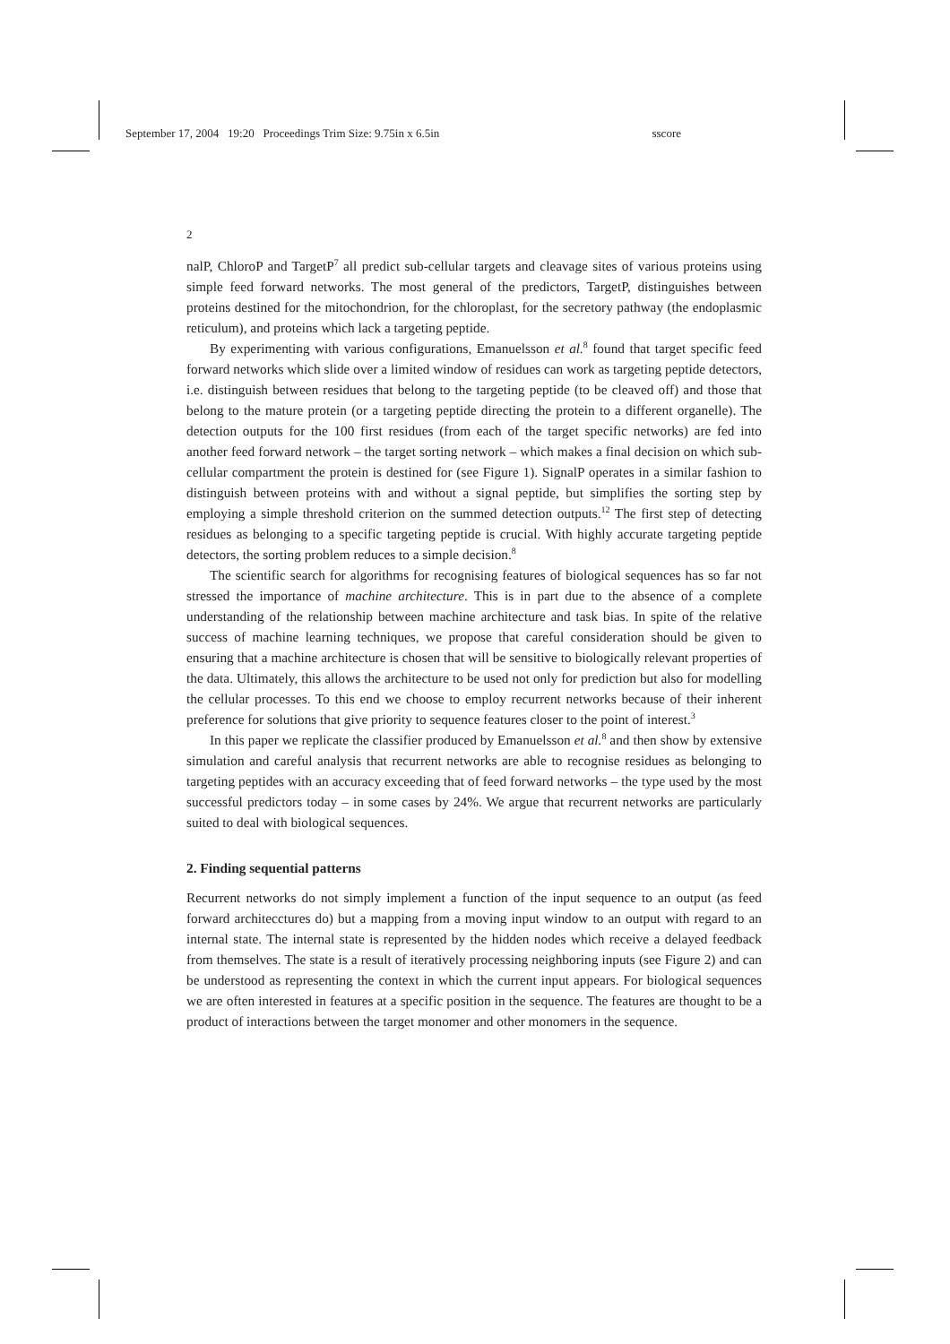September 17, 2004 19:20 Proceedings Trim Size: 9.75in x 6.5in sscore
2
nalP, ChloroP and TargetP<sup>7</sup> all predict sub-cellular targets and cleavage sites of various proteins using simple feed forward networks. The most general of the predictors, TargetP, distinguishes between proteins destined for the mitochondrion, for the chloroplast, for the secretory pathway (the endoplasmic reticulum), and proteins which lack a targeting peptide.
By experimenting with various configurations, Emanuelsson et al.<sup>8</sup> found that target specific feed forward networks which slide over a limited window of residues can work as targeting peptide detectors, i.e. distinguish between residues that belong to the targeting peptide (to be cleaved off) and those that belong to the mature protein (or a targeting peptide directing the protein to a different organelle). The detection outputs for the 100 first residues (from each of the target specific networks) are fed into another feed forward network – the target sorting network – which makes a final decision on which sub-cellular compartment the protein is destined for (see Figure 1). SignalP operates in a similar fashion to distinguish between proteins with and without a signal peptide, but simplifies the sorting step by employing a simple threshold criterion on the summed detection outputs.<sup>12</sup> The first step of detecting residues as belonging to a specific targeting peptide is crucial. With highly accurate targeting peptide detectors, the sorting problem reduces to a simple decision.<sup>8</sup>
The scientific search for algorithms for recognising features of biological sequences has so far not stressed the importance of machine architecture. This is in part due to the absence of a complete understanding of the relationship between machine architecture and task bias. In spite of the relative success of machine learning techniques, we propose that careful consideration should be given to ensuring that a machine architecture is chosen that will be sensitive to biologically relevant properties of the data. Ultimately, this allows the architecture to be used not only for prediction but also for modelling the cellular processes. To this end we choose to employ recurrent networks because of their inherent preference for solutions that give priority to sequence features closer to the point of interest.<sup>3</sup>
In this paper we replicate the classifier produced by Emanuelsson et al.<sup>8</sup> and then show by extensive simulation and careful analysis that recurrent networks are able to recognise residues as belonging to targeting peptides with an accuracy exceeding that of feed forward networks – the type used by the most successful predictors today – in some cases by 24%. We argue that recurrent networks are particularly suited to deal with biological sequences.
2. Finding sequential patterns
Recurrent networks do not simply implement a function of the input sequence to an output (as feed forward architecctures do) but a mapping from a moving input window to an output with regard to an internal state. The internal state is represented by the hidden nodes which receive a delayed feedback from themselves. The state is a result of iteratively processing neighboring inputs (see Figure 2) and can be understood as representing the context in which the current input appears. For biological sequences we are often interested in features at a specific position in the sequence. The features are thought to be a product of interactions between the target monomer and other monomers in the sequence.